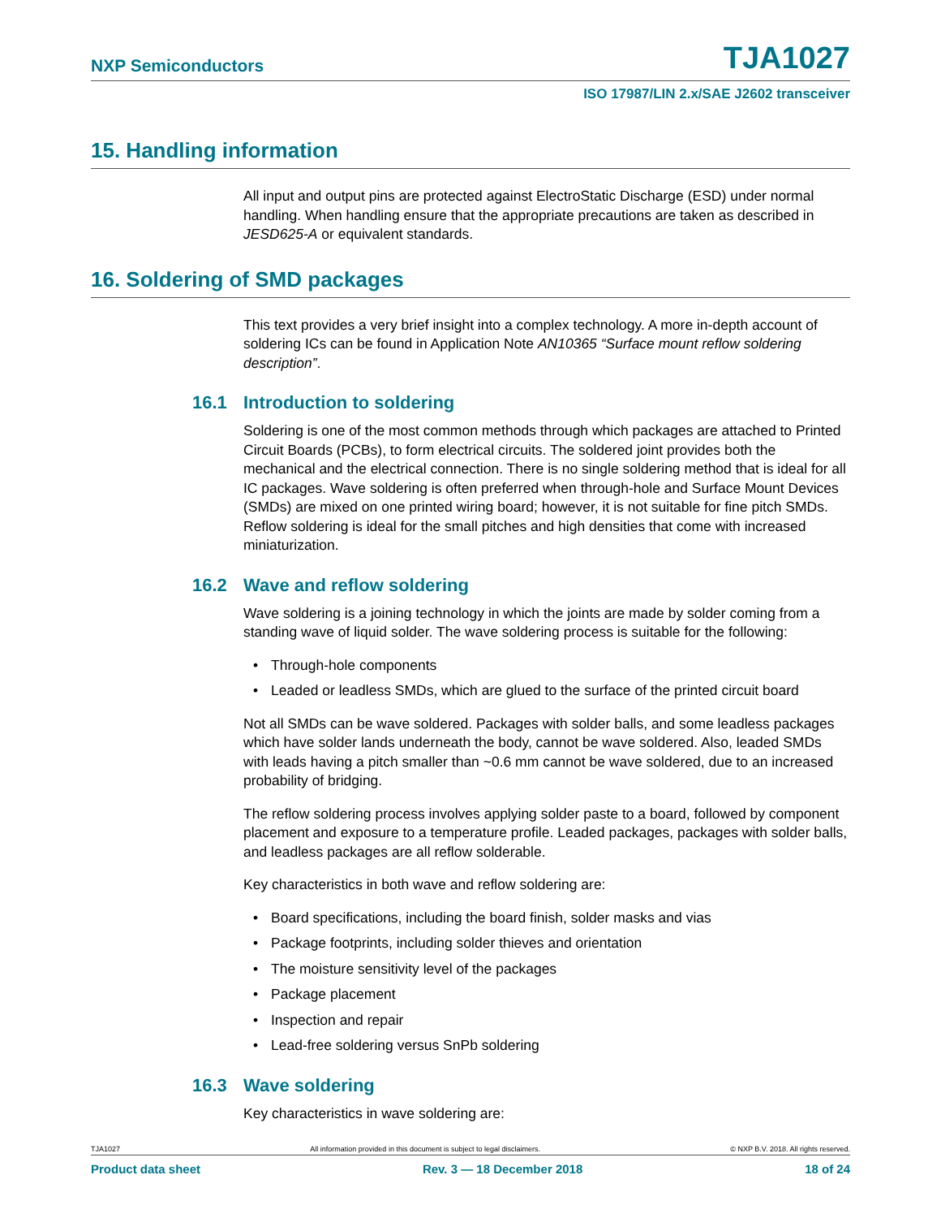NXP Semiconductors TJA1027
ISO 17987/LIN 2.x/SAE J2602 transceiver
15. Handling information
All input and output pins are protected against ElectroStatic Discharge (ESD) under normal handling. When handling ensure that the appropriate precautions are taken as described in JESD625-A or equivalent standards.
16. Soldering of SMD packages
This text provides a very brief insight into a complex technology. A more in-depth account of soldering ICs can be found in Application Note AN10365 “Surface mount reflow soldering description”.
16.1 Introduction to soldering
Soldering is one of the most common methods through which packages are attached to Printed Circuit Boards (PCBs), to form electrical circuits. The soldered joint provides both the mechanical and the electrical connection. There is no single soldering method that is ideal for all IC packages. Wave soldering is often preferred when through-hole and Surface Mount Devices (SMDs) are mixed on one printed wiring board; however, it is not suitable for fine pitch SMDs. Reflow soldering is ideal for the small pitches and high densities that come with increased miniaturization.
16.2 Wave and reflow soldering
Wave soldering is a joining technology in which the joints are made by solder coming from a standing wave of liquid solder. The wave soldering process is suitable for the following:
• Through-hole components
• Leaded or leadless SMDs, which are glued to the surface of the printed circuit board
Not all SMDs can be wave soldered. Packages with solder balls, and some leadless packages which have solder lands underneath the body, cannot be wave soldered. Also, leaded SMDs with leads having a pitch smaller than ~0.6 mm cannot be wave soldered, due to an increased probability of bridging.
The reflow soldering process involves applying solder paste to a board, followed by component placement and exposure to a temperature profile. Leaded packages, packages with solder balls, and leadless packages are all reflow solderable.
Key characteristics in both wave and reflow soldering are:
• Board specifications, including the board finish, solder masks and vias
• Package footprints, including solder thieves and orientation
• The moisture sensitivity level of the packages
• Package placement
• Inspection and repair
• Lead-free soldering versus SnPb soldering
16.3 Wave soldering
Key characteristics in wave soldering are:
TJA1027 All information provided in this document is subject to legal disclaimers. © NXP B.V. 2018. All rights reserved.
Product data sheet Rev. 3 — 18 December 2018 18 of 24